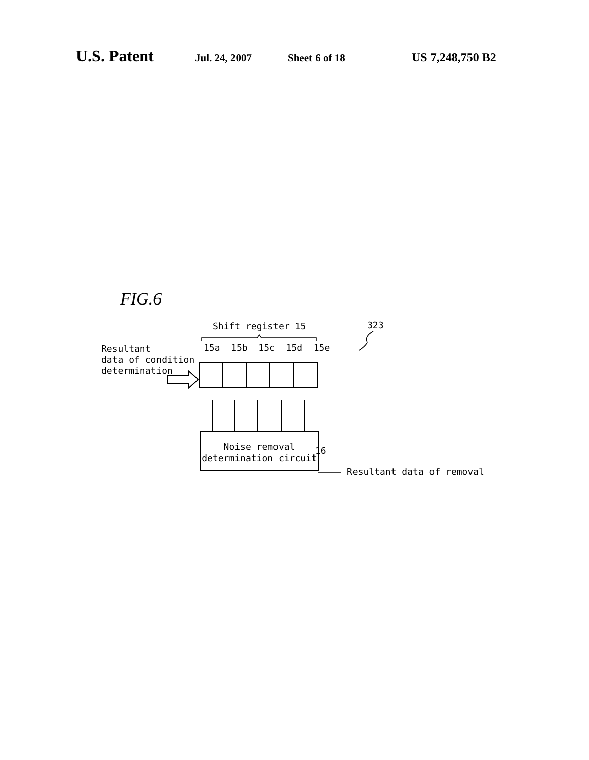U.S. Patent Jul. 24, 2007 Sheet 6 of 18 US 7,248,750 B2
FIG.6
Shift register 15 323
Resultant
data of condition
determination
15a 15b 15c 15d 15e
16
Noise removal
determination circuit
Resultant data of removal